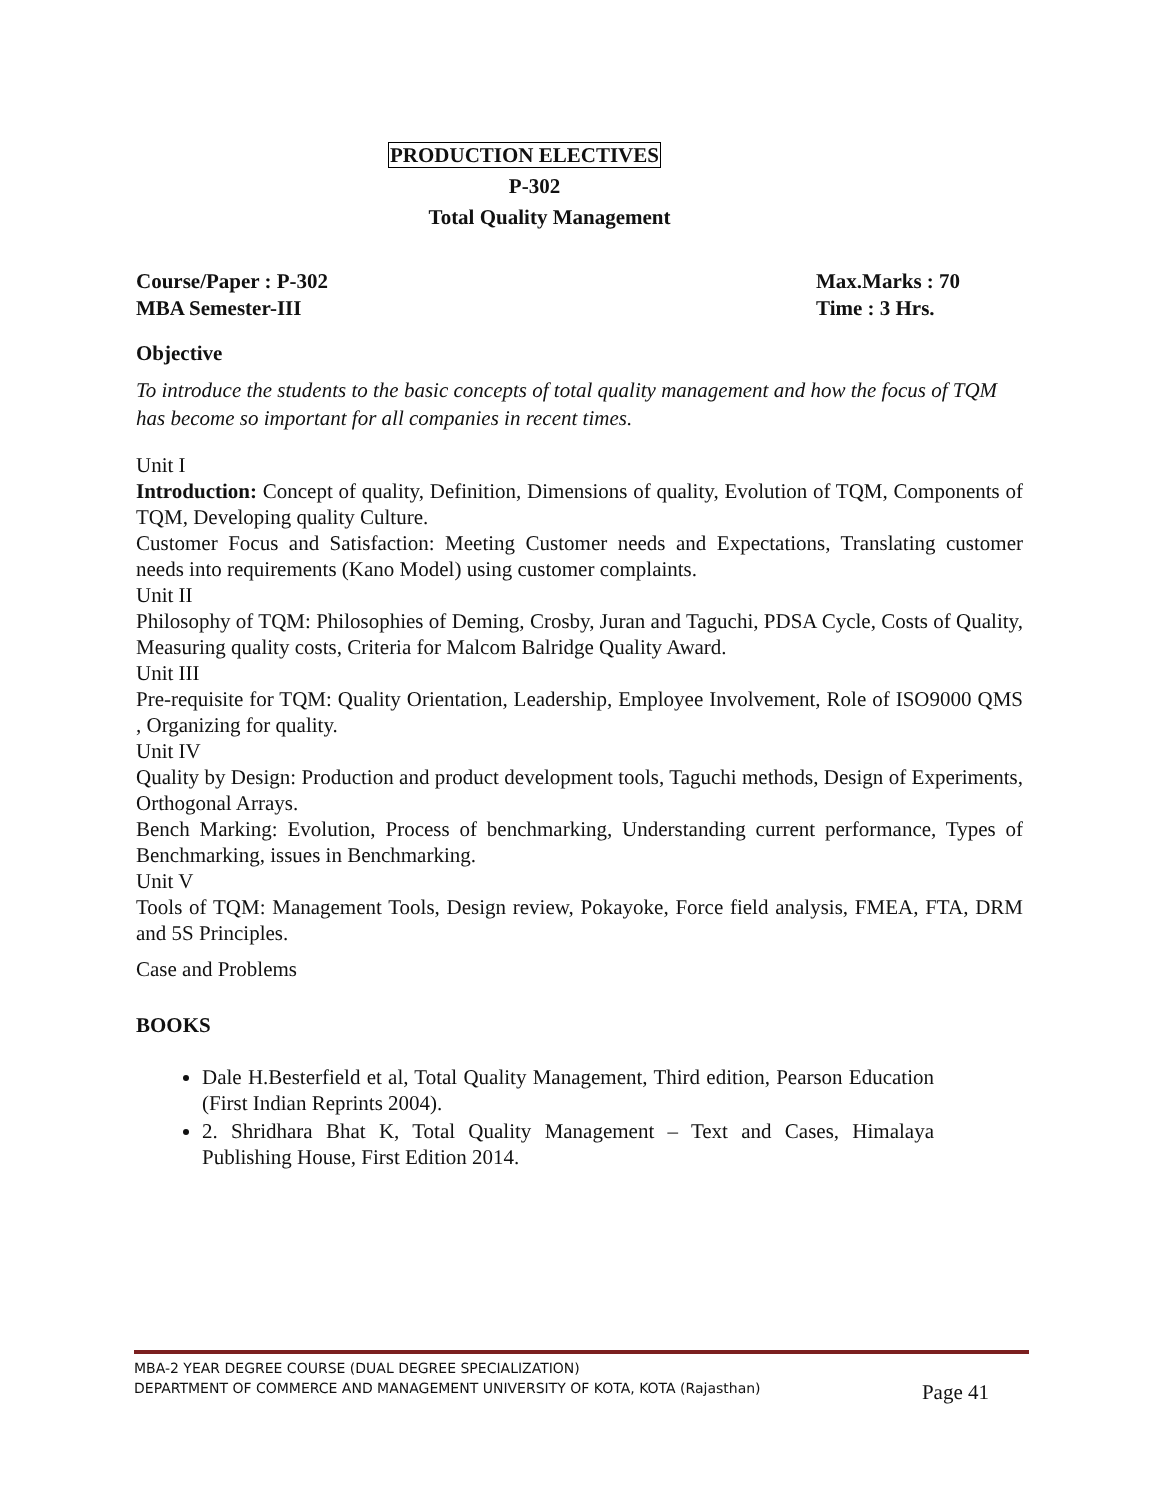PRODUCTION ELECTIVES
P-302
Total Quality Management
Course/Paper : P-302
MBA Semester-III
Max.Marks : 70
Time : 3 Hrs.
Objective
To introduce the students to the basic concepts of total quality management and how the focus of TQM has become so important for all companies in recent times.
Unit I
Introduction: Concept of quality, Definition, Dimensions of quality, Evolution of TQM, Components of TQM, Developing quality Culture.
Customer Focus and Satisfaction: Meeting Customer needs and Expectations, Translating customer needs into requirements (Kano Model) using customer complaints.
Unit II
Philosophy of TQM: Philosophies of Deming, Crosby, Juran and Taguchi, PDSA Cycle, Costs of Quality, Measuring quality costs, Criteria for Malcom Balridge Quality Award.
Unit III
Pre-requisite for TQM: Quality Orientation, Leadership, Employee Involvement, Role of ISO9000 QMS , Organizing for quality.
Unit IV
Quality by Design: Production and product development tools, Taguchi methods, Design of Experiments, Orthogonal Arrays.
Bench Marking: Evolution, Process of benchmarking, Understanding current performance, Types of Benchmarking, issues in Benchmarking.
Unit V
Tools of TQM: Management Tools, Design review, Pokayoke, Force field analysis, FMEA, FTA, DRM and 5S Principles.
Case and Problems
BOOKS
Dale H.Besterfield et al, Total Quality Management, Third edition, Pearson Education (First Indian Reprints 2004).
2. Shridhara Bhat K, Total Quality Management – Text and Cases, Himalaya Publishing House, First Edition 2014.
MBA-2 YEAR DEGREE COURSE (DUAL DEGREE SPECIALIZATION)
DEPARTMENT OF COMMERCE AND MANAGEMENT UNIVERSITY OF KOTA, KOTA (Rajasthan) Page 41